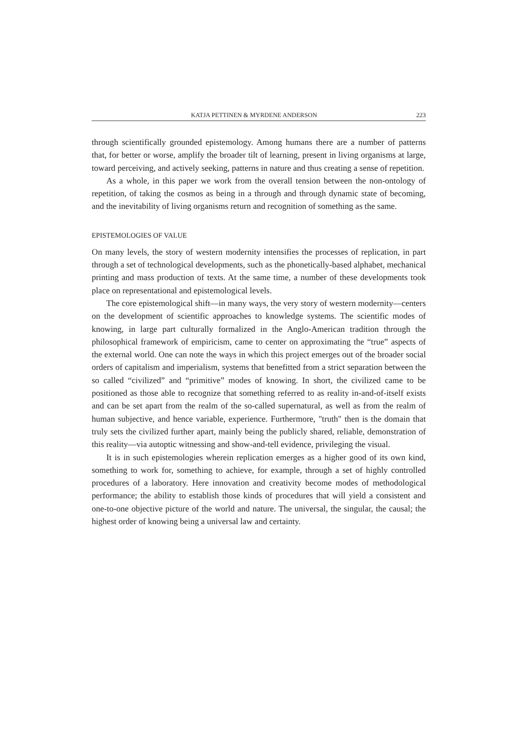KATJA PETTINEN & MYRDENE ANDERSON 223
through scientifically grounded epistemology. Among humans there are a number of patterns that, for better or worse, amplify the broader tilt of learning, present in living organisms at large, toward perceiving, and actively seeking, patterns in nature and thus creating a sense of repetition.
As a whole, in this paper we work from the overall tension between the non-ontology of repetition, of taking the cosmos as being in a through and through dynamic state of becoming, and the inevitability of living organisms return and recognition of something as the same.
EPISTEMOLOGIES OF VALUE
On many levels, the story of western modernity intensifies the processes of replication, in part through a set of technological developments, such as the phonetically-based alphabet, mechanical printing and mass production of texts. At the same time, a number of these developments took place on representational and epistemological levels.
The core epistemological shift—in many ways, the very story of western modernity—centers on the development of scientific approaches to knowledge systems. The scientific modes of knowing, in large part culturally formalized in the Anglo-American tradition through the philosophical framework of empiricism, came to center on approximating the “true” aspects of the external world. One can note the ways in which this project emerges out of the broader social orders of capitalism and imperialism, systems that benefitted from a strict separation between the so called “civilized” and “primitive” modes of knowing. In short, the civilized came to be positioned as those able to recognize that something referred to as reality in-and-of-itself exists and can be set apart from the realm of the so-called supernatural, as well as from the realm of human subjective, and hence variable, experience. Furthermore, "truth" then is the domain that truly sets the civilized further apart, mainly being the publicly shared, reliable, demonstration of this reality—via autoptic witnessing and show-and-tell evidence, privileging the visual.
It is in such epistemologies wherein replication emerges as a higher good of its own kind, something to work for, something to achieve, for example, through a set of highly controlled procedures of a laboratory. Here innovation and creativity become modes of methodological performance; the ability to establish those kinds of procedures that will yield a consistent and one-to-one objective picture of the world and nature. The universal, the singular, the causal; the highest order of knowing being a universal law and certainty.